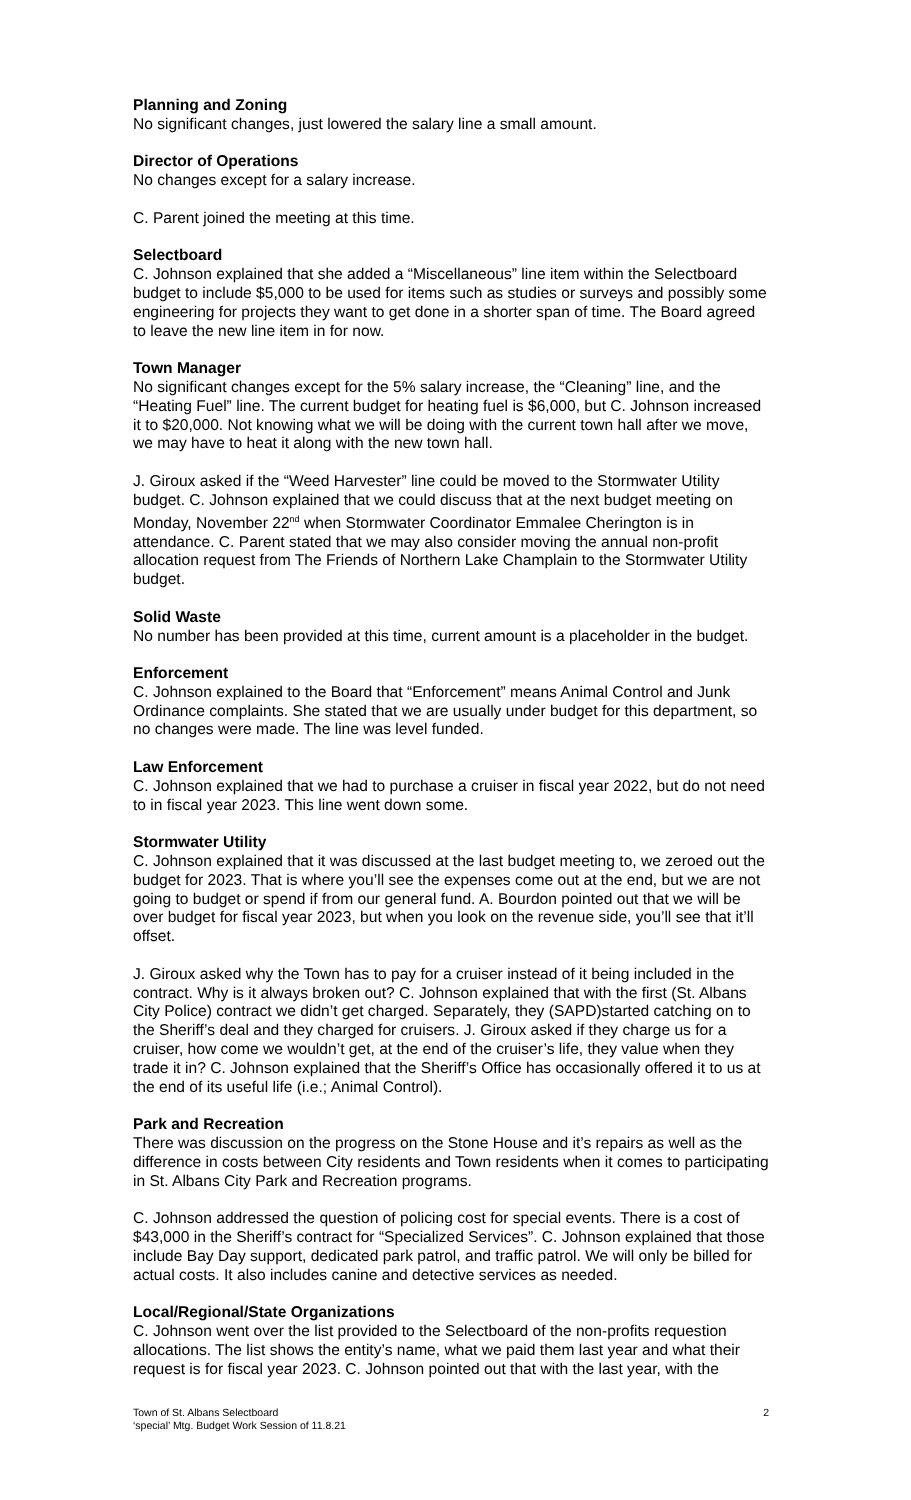Planning and Zoning
No significant changes, just lowered the salary line a small amount.
Director of Operations
No changes except for a salary increase.
C. Parent joined the meeting at this time.
Selectboard
C. Johnson explained that she added a “Miscellaneous” line item within the Selectboard budget to include $5,000 to be used for items such as studies or surveys and possibly some engineering for projects they want to get done in a shorter span of time. The Board agreed to leave the new line item in for now.
Town Manager
No significant changes except for the 5% salary increase, the “Cleaning” line, and the “Heating Fuel” line. The current budget for heating fuel is $6,000, but C. Johnson increased it to $20,000. Not knowing what we will be doing with the current town hall after we move, we may have to heat it along with the new town hall.
J. Giroux asked if the “Weed Harvester” line could be moved to the Stormwater Utility budget. C. Johnson explained that we could discuss that at the next budget meeting on Monday, November 22<sup>nd</sup> when Stormwater Coordinator Emmalee Cherington is in attendance. C. Parent stated that we may also consider moving the annual non-profit allocation request from The Friends of Northern Lake Champlain to the Stormwater Utility budget.
Solid Waste
No number has been provided at this time, current amount is a placeholder in the budget.
Enforcement
C. Johnson explained to the Board that “Enforcement” means Animal Control and Junk Ordinance complaints. She stated that we are usually under budget for this department, so no changes were made. The line was level funded.
Law Enforcement
C. Johnson explained that we had to purchase a cruiser in fiscal year 2022, but do not need to in fiscal year 2023. This line went down some.
Stormwater Utility
C. Johnson explained that it was discussed at the last budget meeting to, we zeroed out the budget for 2023. That is where you’ll see the expenses come out at the end, but we are not going to budget or spend if from our general fund. A. Bourdon pointed out that we will be over budget for fiscal year 2023, but when you look on the revenue side, you’ll see that it’ll offset.
J. Giroux asked why the Town has to pay for a cruiser instead of it being included in the contract. Why is it always broken out? C. Johnson explained that with the first (St. Albans City Police) contract we didn’t get charged. Separately, they (SAPD)started catching on to the Sheriff’s deal and they charged for cruisers. J. Giroux asked if they charge us for a cruiser, how come we wouldn’t get, at the end of the cruiser’s life, they value when they trade it in? C. Johnson explained that the Sheriff’s Office has occasionally offered it to us at the end of its useful life (i.e.; Animal Control).
Park and Recreation
There was discussion on the progress on the Stone House and it’s repairs as well as the difference in costs between City residents and Town residents when it comes to participating in St. Albans City Park and Recreation programs.
C. Johnson addressed the question of policing cost for special events. There is a cost of $43,000 in the Sheriff’s contract for “Specialized Services”. C. Johnson explained that those include Bay Day support, dedicated park patrol, and traffic patrol. We will only be billed for actual costs. It also includes canine and detective services as needed.
Local/Regional/State Organizations
C. Johnson went over the list provided to the Selectboard of the non-profits requestion allocations. The list shows the entity’s name, what we paid them last year and what their request is for fiscal year 2023. C. Johnson pointed out that with the last year, with the
Town of St. Albans Selectboard
‘special’ Mtg. Budget Work Session of 11.8.21
2